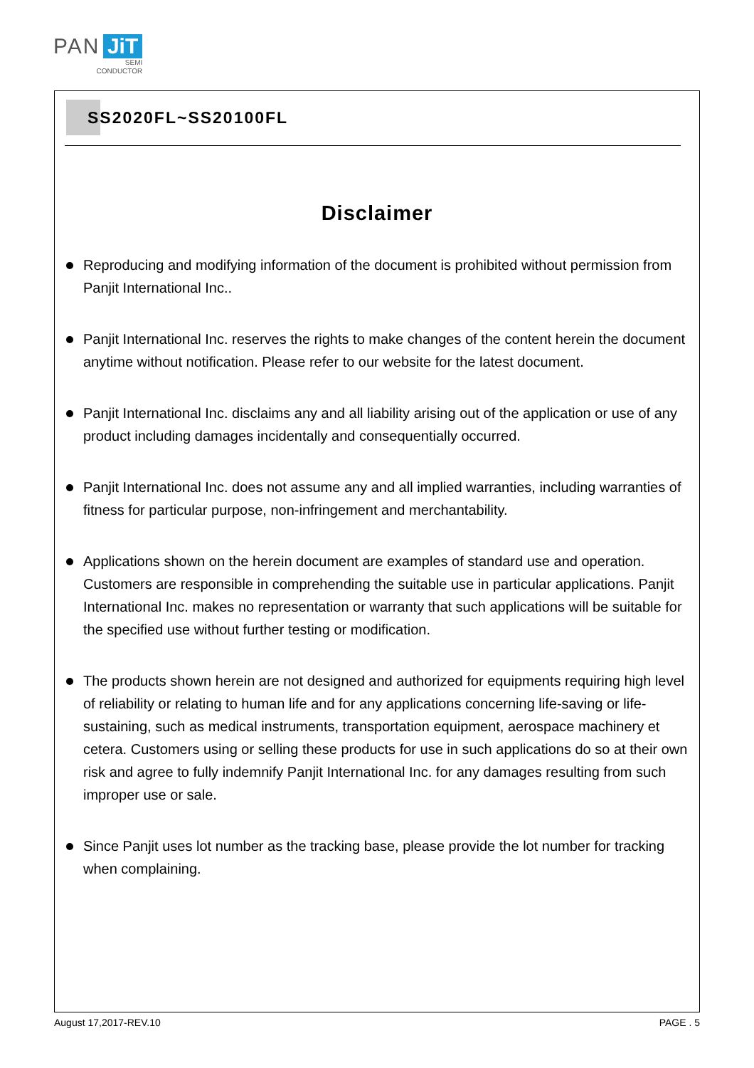PAN JiT
SEMI
CONDUCTOR
SS2020FL~SS20100FL
Disclaimer
Reproducing and modifying information of the document is prohibited without permission from Panjit International Inc..
Panjit International Inc. reserves the rights to make changes of the content herein the document anytime without notification. Please refer to our website for the latest document.
Panjit International Inc. disclaims any and all liability arising out of the application or use of any product including damages incidentally and consequentially occurred.
Panjit International Inc. does not assume any and all implied warranties, including warranties of fitness for particular purpose, non-infringement and merchantability.
Applications shown on the herein document are examples of standard use and operation. Customers are responsible in comprehending the suitable use in particular applications. Panjit International Inc. makes no representation or warranty that such applications will be suitable for the specified use without further testing or modification.
The products shown herein are not designed and authorized for equipments requiring high level of reliability or relating to human life and for any applications concerning life-saving or life-sustaining, such as medical instruments, transportation equipment, aerospace machinery et cetera. Customers using or selling these products for use in such applications do so at their own risk and agree to fully indemnify Panjit International Inc. for any damages resulting from such improper use or sale.
Since Panjit uses lot number as the tracking base, please provide the lot number for tracking when complaining.
August 17,2017-REV.10 PAGE . 5